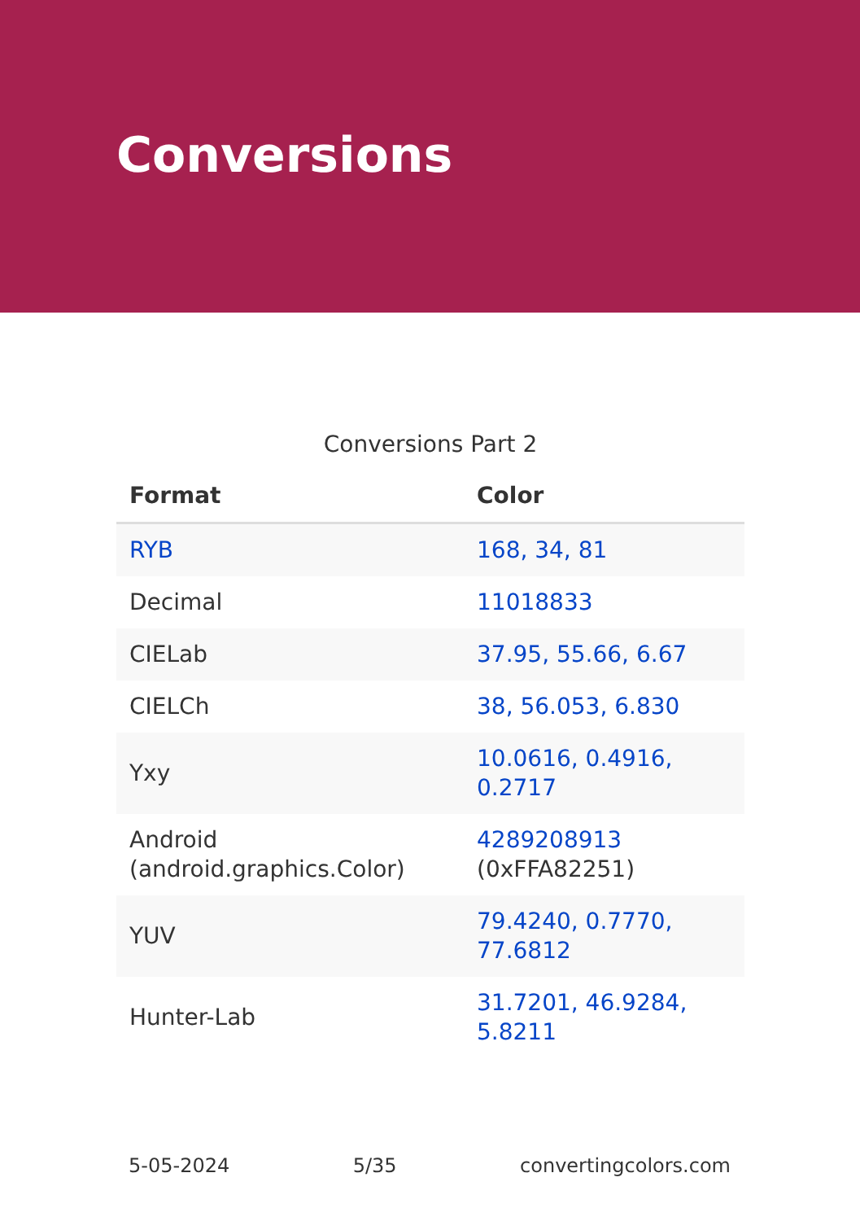Conversions
Conversions Part 2
| Format | Color |
| --- | --- |
| RYB | 168, 34, 81 |
| Decimal | 11018833 |
| CIELab | 37.95, 55.66, 6.67 |
| CIELCh | 38, 56.053, 6.830 |
| Yxy | 10.0616, 0.4916, 0.2717 |
| Android (android.graphics.Color) | 4289208913 (0xFFA82251) |
| YUV | 79.4240, 0.7770, 77.6812 |
| Hunter-Lab | 31.7201, 46.9284, 5.8211 |
5-05-2024 5/35 convertingcolors.com